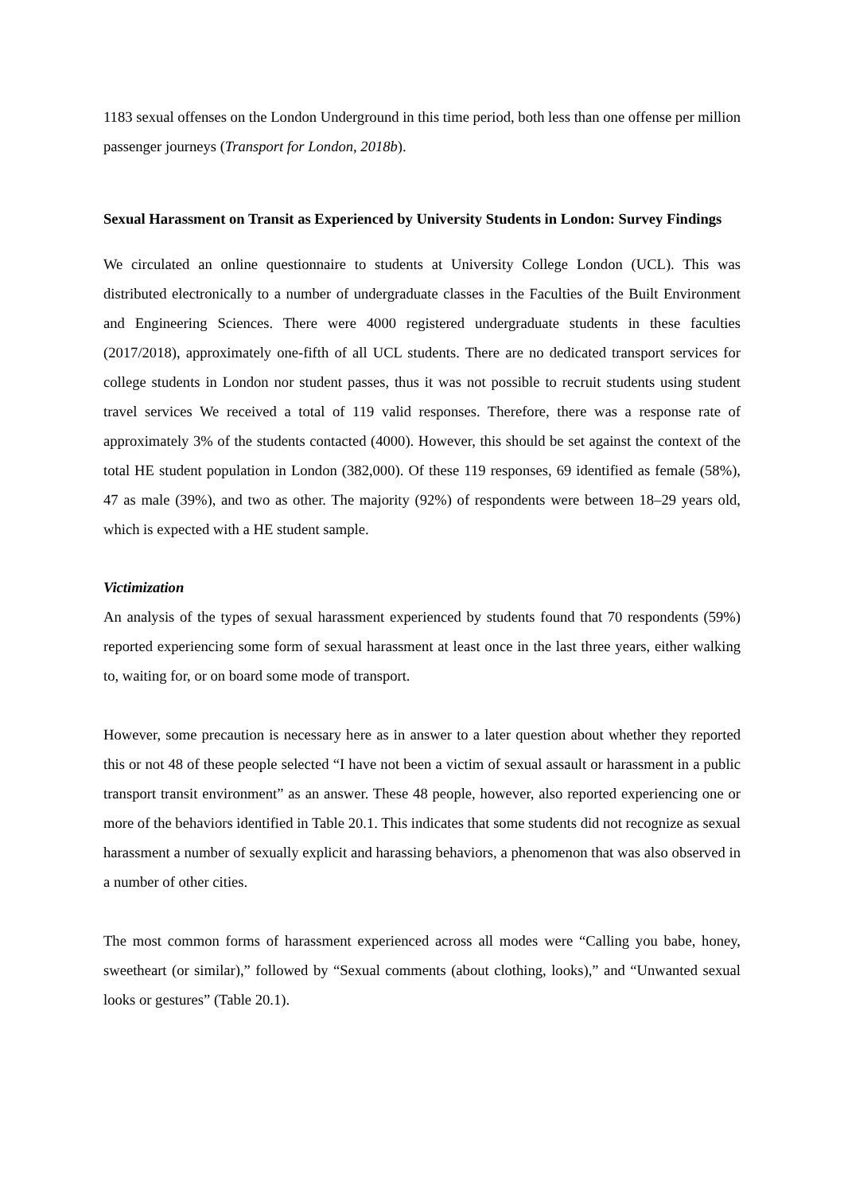1183 sexual offenses on the London Underground in this time period, both less than one offense per million passenger journeys (Transport for London, 2018b).
Sexual Harassment on Transit as Experienced by University Students in London: Survey Findings
We circulated an online questionnaire to students at University College London (UCL). This was distributed electronically to a number of undergraduate classes in the Faculties of the Built Environment and Engineering Sciences. There were 4000 registered undergraduate students in these faculties (2017/2018), approximately one-fifth of all UCL students. There are no dedicated transport services for college students in London nor student passes, thus it was not possible to recruit students using student travel services We received a total of 119 valid responses. Therefore, there was a response rate of approximately 3% of the students contacted (4000). However, this should be set against the context of the total HE student population in London (382,000). Of these 119 responses, 69 identified as female (58%), 47 as male (39%), and two as other. The majority (92%) of respondents were between 18–29 years old, which is expected with a HE student sample.
Victimization
An analysis of the types of sexual harassment experienced by students found that 70 respondents (59%) reported experiencing some form of sexual harassment at least once in the last three years, either walking to, waiting for, or on board some mode of transport.
However, some precaution is necessary here as in answer to a later question about whether they reported this or not 48 of these people selected “I have not been a victim of sexual assault or harassment in a public transport transit environment” as an answer. These 48 people, however, also reported experiencing one or more of the behaviors identified in Table 20.1. This indicates that some students did not recognize as sexual harassment a number of sexually explicit and harassing behaviors, a phenomenon that was also observed in a number of other cities.
The most common forms of harassment experienced across all modes were “Calling you babe, honey, sweetheart (or similar),” followed by “Sexual comments (about clothing, looks),” and “Unwanted sexual looks or gestures” (Table 20.1).